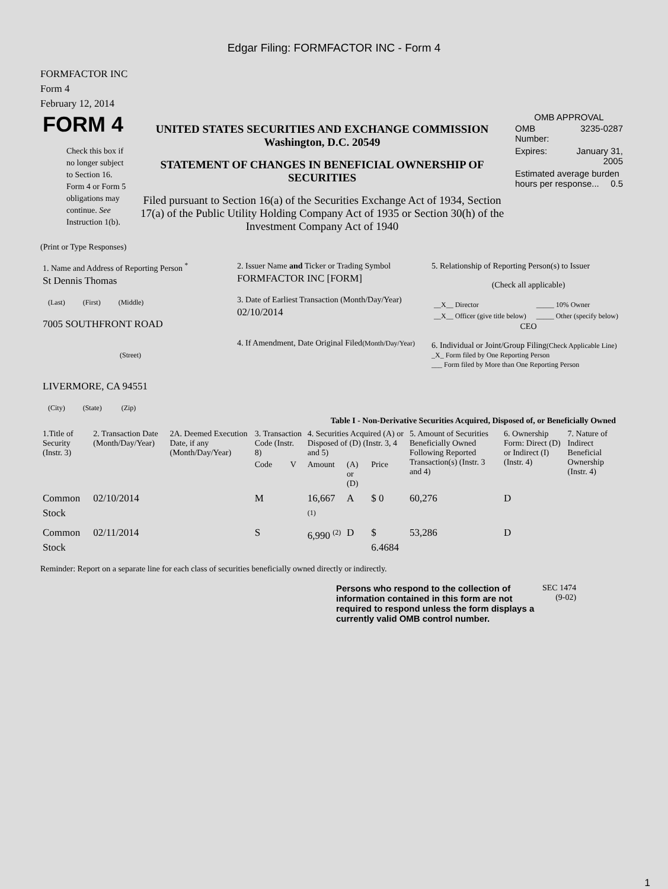Edgar Filing: FORMFACTOR INC - Form 4
FORMFACTOR INC
Form 4
February 12, 2014
| FORM 4 Check this box if no longer subject to Section 16. Form 4 or Form 5 obligations may continue. See Instruction 1(b). | UNITED STATES SECURITIES AND EXCHANGE COMMISSION Washington, D.C. 20549 STATEMENT OF CHANGES IN BENEFICIAL OWNERSHIP OF SECURITIES Filed pursuant to Section 16(a) of the Securities Exchange Act of 1934, Section 17(a) of the Public Utility Holding Company Act of 1935 or Section 30(h) of the Investment Company Act of 1940 | OMB APPROVAL / OMB Number: / 3235-0287 / / Expires: / January 31, 2005 / / Estimated average burden hours per response... 0.5 / / |
(Print or Type Responses)
| 1. Name and Address of Reporting Person <sup>*</sup> St Dennis Thomas (Last) (First) (Middle) 7005 SOUTHFRONT ROAD (Street) LIVERMORE, CA 94551 (City) (State) (Zip) | 2. Issuer Name and Ticker or Trading Symbol FORMFACTOR INC [FORM] 3. Date of Earliest Transaction (Month/Day/Year) 02/10/2014 4. If Amendment, Date Original Filed (Month/Day/Year) | 5. Relationship of Reporting Person(s) to Issuer (Check all applicable) / __X__ Director / _____ 10% Owner / / __X__ Officer (give title below) / _____ Other (specify below) / CEO 6. Individual or Joint/Group Filing (Check Applicable Line) _X_ Form filed by One Reporting Person ___ Form filed by More than One Reporting Person |
Table I - Non-Derivative Securities Acquired, Disposed of, or Beneficially Owned
| 1.Title of Security (Instr. 3) | 2. Transaction Date (Month/Day/Year) | 2A. Deemed Execution Date, if any (Month/Day/Year) | 3. Transaction Code (Instr. 8) | | 4. Securities Acquired (A) or Disposed of (D) (Instr. 3, 4 and 5) | | | 5. Amount of Securities Beneficially Owned Following Reported Transaction(s) (Instr. 3 and 4) | 6. Ownership Form: Direct (D) or Indirect (I) (Instr. 4) | 7. Nature of Indirect Beneficial Ownership (Instr. 4) |
| --- | --- | --- | --- | --- | --- | --- | --- | --- | --- | --- |
| | | | Code | V | Amount | (A) or (D) | Price | | | |
| Common Stock | 02/10/2014 | | M | | 16,667 <sup>(1)</sup> | A | $ 0 | 60,276 | D | |
| Common Stock | 02/11/2014 | | S | | 6,990 <sup>(2)</sup> | D | $ 6.4684 | 53,286 | D | |
Reminder: Report on a separate line for each class of securities beneficially owned directly or indirectly.
| Persons who respond to the collection of information contained in this form are not required to respond unless the form displays a currently valid OMB control number. | SEC 1474 (9-02) |
1